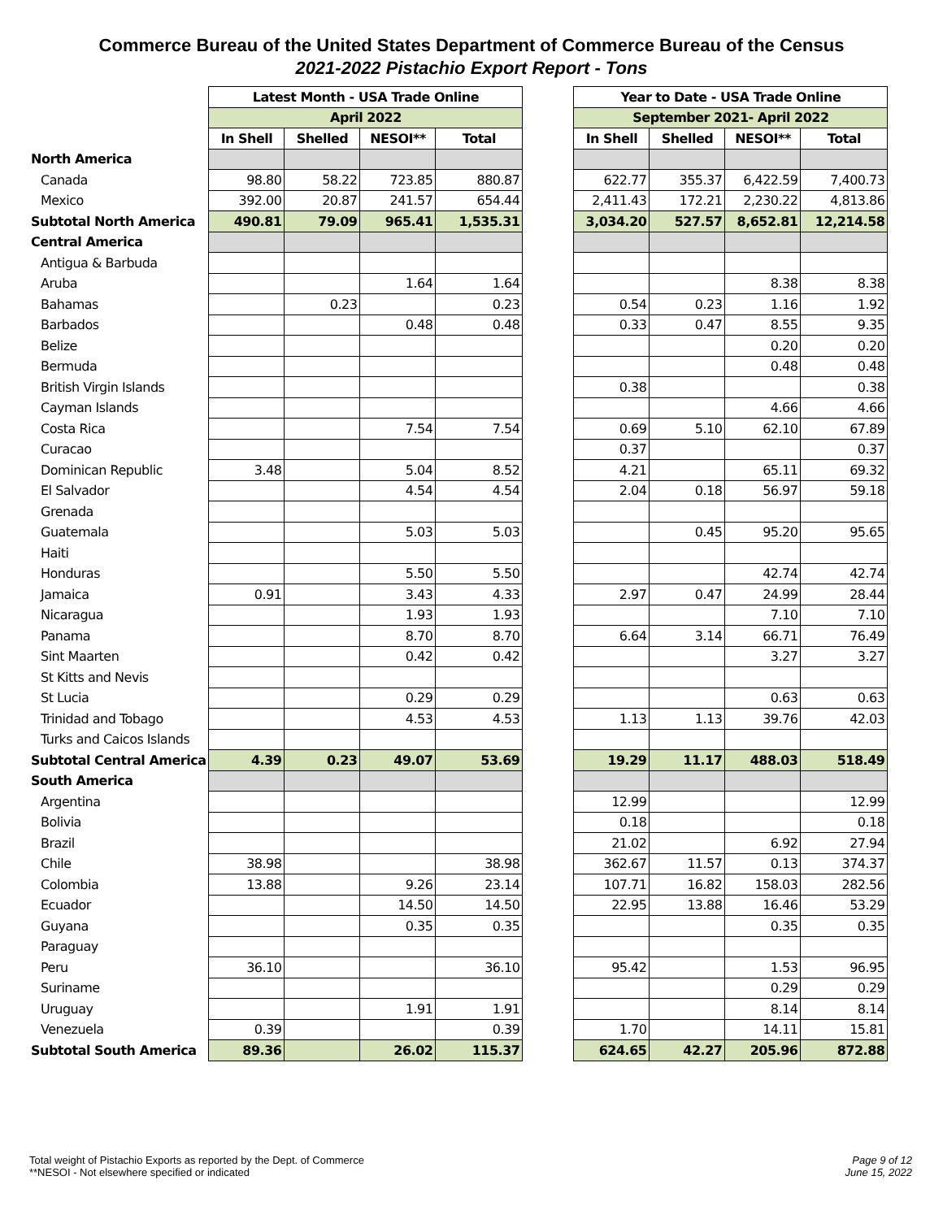Commerce Bureau of the United States Department of Commerce Bureau of the Census
2021-2022 Pistachio Export Report - Tons
| | Latest Month - USA Trade Online | | | | | Year to Date - USA Trade Online | | | |
| | April 2022 | | | | | September 2021- April 2022 | | | |
| | In Shell | Shelled | NESOI** | Total | | In Shell | Shelled | NESOI** | Total |
| North America | | | | | | | | | |
| Canada | 98.80 | 58.22 | 723.85 | 880.87 | | 622.77 | 355.37 | 6,422.59 | 7,400.73 |
| Mexico | 392.00 | 20.87 | 241.57 | 654.44 | | 2,411.43 | 172.21 | 2,230.22 | 4,813.86 |
| Subtotal North America | 490.81 | 79.09 | 965.41 | 1,535.31 | | 3,034.20 | 527.57 | 8,652.81 | 12,214.58 |
| Central America | | | | | | | | | |
| Antigua & Barbuda | | | | | | | | | |
| Aruba | | | 1.64 | 1.64 | | | | 8.38 | 8.38 |
| Bahamas | | 0.23 | | 0.23 | | 0.54 | 0.23 | 1.16 | 1.92 |
| Barbados | | | 0.48 | 0.48 | | 0.33 | 0.47 | 8.55 | 9.35 |
| Belize | | | | | | | | 0.20 | 0.20 |
| Bermuda | | | | | | | | 0.48 | 0.48 |
| British Virgin Islands | | | | | | 0.38 | | | 0.38 |
| Cayman Islands | | | | | | | | 4.66 | 4.66 |
| Costa Rica | | | 7.54 | 7.54 | | 0.69 | 5.10 | 62.10 | 67.89 |
| Curacao | | | | | | 0.37 | | | 0.37 |
| Dominican Republic | 3.48 | | 5.04 | 8.52 | | 4.21 | | 65.11 | 69.32 |
| El Salvador | | | 4.54 | 4.54 | | 2.04 | 0.18 | 56.97 | 59.18 |
| Grenada | | | | | | | | | |
| Guatemala | | | 5.03 | 5.03 | | | 0.45 | 95.20 | 95.65 |
| Haiti | | | | | | | | | |
| Honduras | | | 5.50 | 5.50 | | | | 42.74 | 42.74 |
| Jamaica | 0.91 | | 3.43 | 4.33 | | 2.97 | 0.47 | 24.99 | 28.44 |
| Nicaragua | | | 1.93 | 1.93 | | | | 7.10 | 7.10 |
| Panama | | | 8.70 | 8.70 | | 6.64 | 3.14 | 66.71 | 76.49 |
| Sint Maarten | | | 0.42 | 0.42 | | | | 3.27 | 3.27 |
| St Kitts and Nevis | | | | | | | | | |
| St Lucia | | | 0.29 | 0.29 | | | | 0.63 | 0.63 |
| Trinidad and Tobago | | | 4.53 | 4.53 | | 1.13 | 1.13 | 39.76 | 42.03 |
| Turks and Caicos Islands | | | | | | | | | |
| Subtotal Central America | 4.39 | 0.23 | 49.07 | 53.69 | | 19.29 | 11.17 | 488.03 | 518.49 |
| South America | | | | | | | | | |
| Argentina | | | | | | 12.99 | | | 12.99 |
| Bolivia | | | | | | 0.18 | | | 0.18 |
| Brazil | | | | | | 21.02 | | 6.92 | 27.94 |
| Chile | 38.98 | | | 38.98 | | 362.67 | 11.57 | 0.13 | 374.37 |
| Colombia | 13.88 | | 9.26 | 23.14 | | 107.71 | 16.82 | 158.03 | 282.56 |
| Ecuador | | | 14.50 | 14.50 | | 22.95 | 13.88 | 16.46 | 53.29 |
| Guyana | | | 0.35 | 0.35 | | | | 0.35 | 0.35 |
| Paraguay | | | | | | | | | |
| Peru | 36.10 | | | 36.10 | | 95.42 | | 1.53 | 96.95 |
| Suriname | | | | | | | | 0.29 | 0.29 |
| Uruguay | | | 1.91 | 1.91 | | | | 8.14 | 8.14 |
| Venezuela | 0.39 | | | 0.39 | | 1.70 | | 14.11 | 15.81 |
| Subtotal South America | 89.36 | | 26.02 | 115.37 | | 624.65 | 42.27 | 205.96 | 872.88 |
Total weight of Pistachio Exports as reported by the Dept. of Commerce
**NESOI - Not elsewhere specified or indicated
Page 9 of 12
June 15, 2022